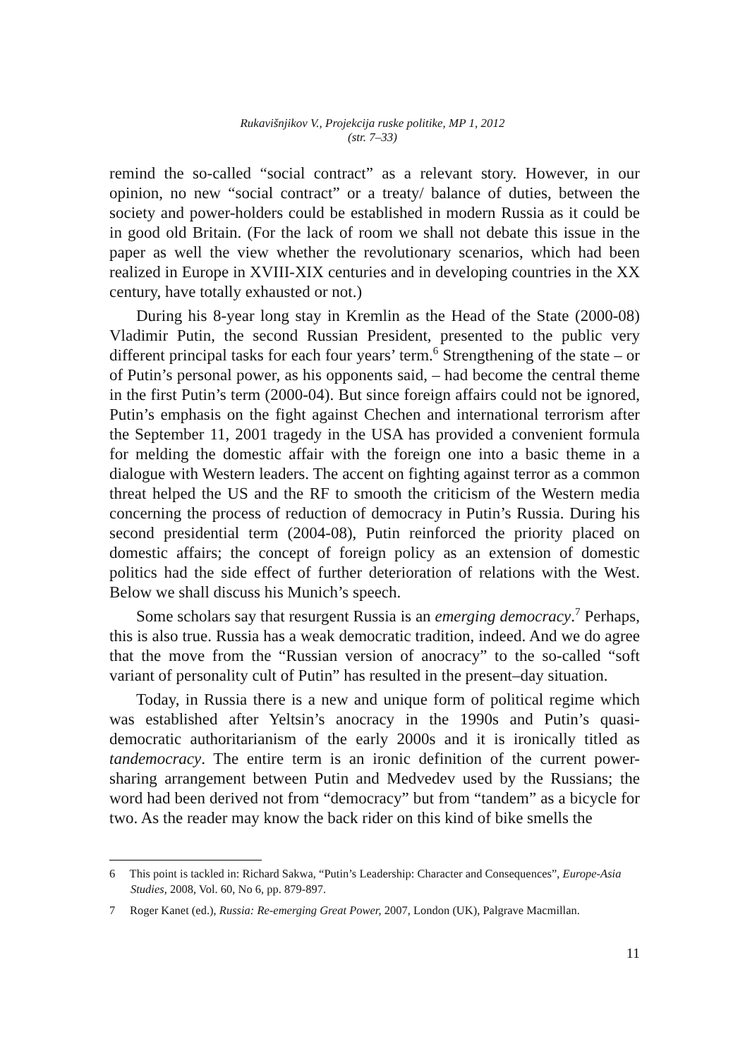Rukavišnjikov V., Projekcija ruske politike, MP 1, 2012
(str. 7–33)
remind the so-called “social contract” as a relevant story. However, in our opinion, no new “social contract” or a treaty/ balance of duties, between the society and power-holders could be established in modern Russia as it could be in good old Britain. (For the lack of room we shall not debate this issue in the paper as well the view whether the revolutionary scenarios, which had been realized in Europe in XVIII-XIX centuries and in developing countries in the XX century, have totally exhausted or not.)
During his 8-year long stay in Kremlin as the Head of the State (2000-08) Vladimir Putin, the second Russian President, presented to the public very different principal tasks for each four years’ term.<sup>6</sup> Strengthening of the state – or of Putin’s personal power, as his opponents said, – had become the central theme in the first Putin’s term (2000-04). But since foreign affairs could not be ignored, Putin’s emphasis on the fight against Chechen and international terrorism after the September 11, 2001 tragedy in the USA has provided a convenient formula for melding the domestic affair with the foreign one into a basic theme in a dialogue with Western leaders. The accent on fighting against terror as a common threat helped the US and the RF to smooth the criticism of the Western media concerning the process of reduction of democracy in Putin’s Russia. During his second presidential term (2004-08), Putin reinforced the priority placed on domestic affairs; the concept of foreign policy as an extension of domestic politics had the side effect of further deterioration of relations with the West. Below we shall discuss his Munich’s speech.
Some scholars say that resurgent Russia is an emerging democracy.<sup>7</sup> Perhaps, this is also true. Russia has a weak democratic tradition, indeed. And we do agree that the move from the “Russian version of anocracy” to the so-called “soft variant of personality cult of Putin” has resulted in the present–day situation.
Today, in Russia there is a new and unique form of political regime which was established after Yeltsin’s anocracy in the 1990s and Putin’s quasi-democratic authoritarianism of the early 2000s and it is ironically titled as tandemocracy. The entire term is an ironic definition of the current power-sharing arrangement between Putin and Medvedev used by the Russians; the word had been derived not from “democracy” but from “tandem” as a bicycle for two. As the reader may know the back rider on this kind of bike smells the
6 This point is tackled in: Richard Sakwa, “Putin’s Leadership: Character and Consequences”, Europe-Asia Studies, 2008, Vol. 60, No 6, pp. 879-897.
7 Roger Kanet (ed.), Russia: Re-emerging Great Power, 2007, London (UK), Palgrave Macmillan.
11